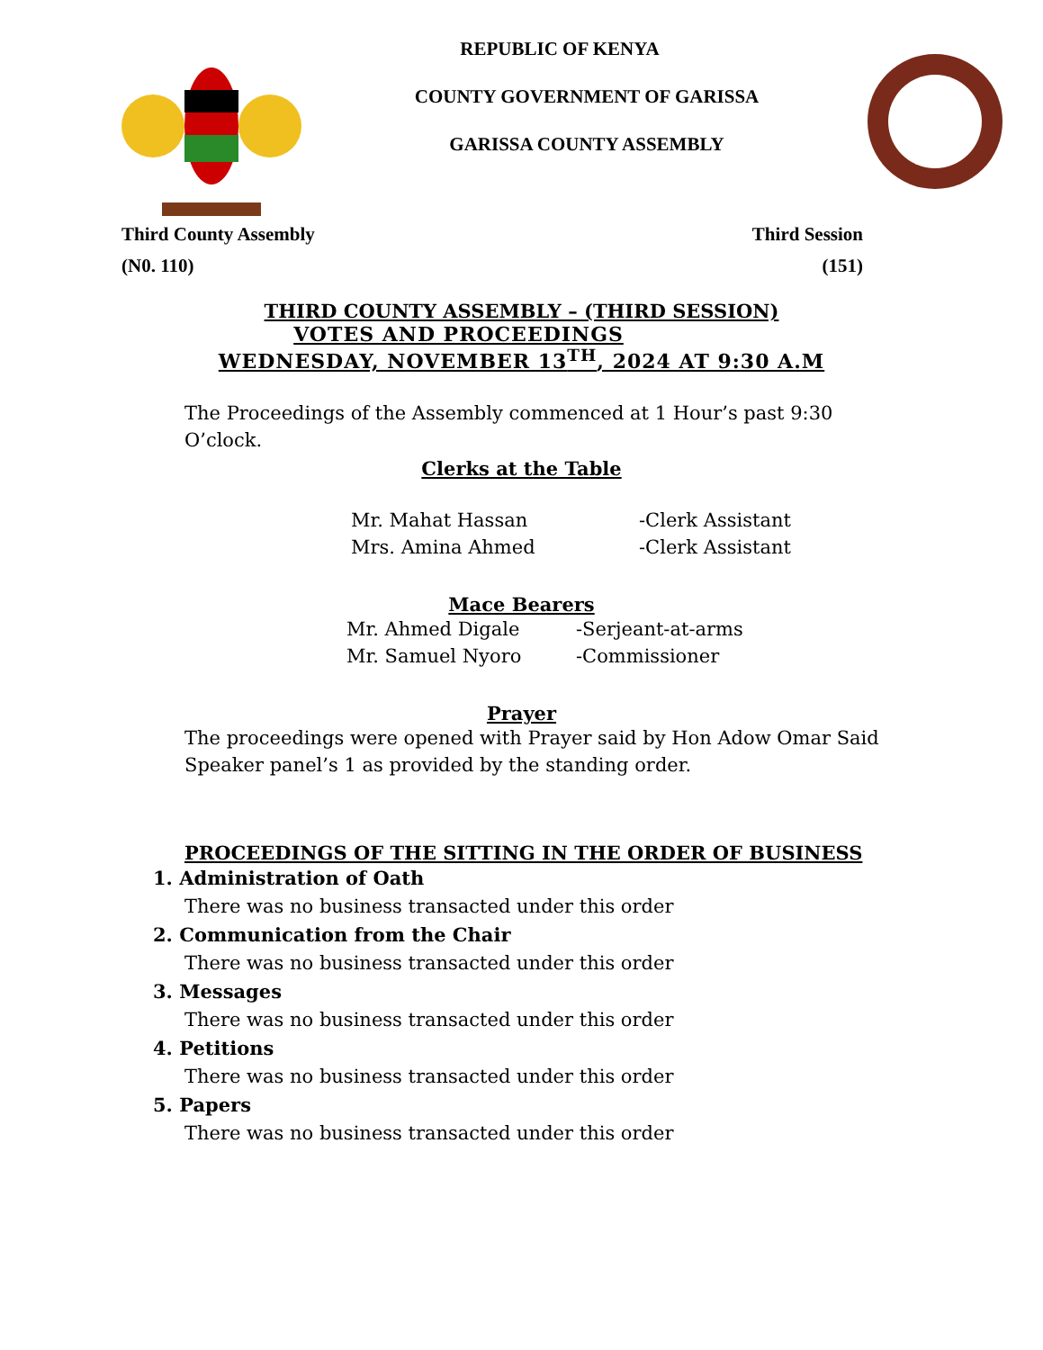REPUBLIC OF KENYA
COUNTY GOVERNMENT OF GARISSA
GARISSA COUNTY ASSEMBLY
Third County Assembly Third Session
(N0. 110) (151)
THIRD COUNTY ASSEMBLY – (THIRD SESSION)
VOTES AND PROCEEDINGS
WEDNESDAY, NOVEMBER 13<sup>TH</sup>, 2024 AT 9:30 A.M
The Proceedings of the Assembly commenced at 1 Hour’s past 9:30 O’clock.
Clerks at the Table
Mr. Mahat Hassan -Clerk Assistant Mrs. Amina Ahmed -Clerk Assistant
Mace Bearers
Mr. Ahmed Digale -Serjeant-at-arms Mr. Samuel Nyoro -Commissioner
Prayer
The proceedings were opened with Prayer said by Hon Adow Omar Said Speaker panel’s 1 as provided by the standing order.
PROCEEDINGS OF THE SITTING IN THE ORDER OF BUSINESS
1. Administration of Oath
There was no business transacted under this order
2. Communication from the Chair
There was no business transacted under this order
3. Messages
There was no business transacted under this order
4. Petitions
There was no business transacted under this order
5. Papers
There was no business transacted under this order